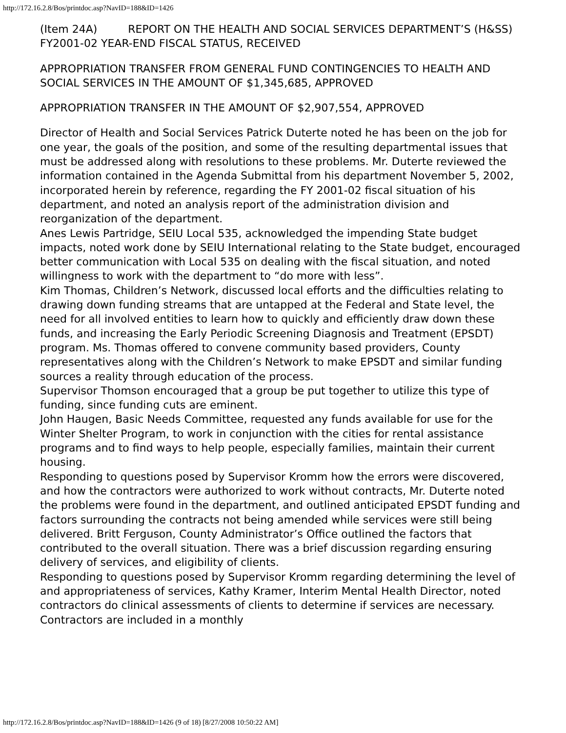http://172.16.2.8/Bos/printdoc.asp?NavID=188&ID=1426
(Item 24A) REPORT ON THE HEALTH AND SOCIAL SERVICES DEPARTMENT’S (H&SS) FY2001-02 YEAR-END FISCAL STATUS, RECEIVED
APPROPRIATION TRANSFER FROM GENERAL FUND CONTINGENCIES TO HEALTH AND SOCIAL SERVICES IN THE AMOUNT OF $1,345,685, APPROVED
APPROPRIATION TRANSFER IN THE AMOUNT OF $2,907,554, APPROVED
Director of Health and Social Services Patrick Duterte noted he has been on the job for one year, the goals of the position, and some of the resulting departmental issues that must be addressed along with resolutions to these problems. Mr. Duterte reviewed the information contained in the Agenda Submittal from his department November 5, 2002, incorporated herein by reference, regarding the FY 2001-02 fiscal situation of his department, and noted an analysis report of the administration division and reorganization of the department.
Anes Lewis Partridge, SEIU Local 535, acknowledged the impending State budget impacts, noted work done by SEIU International relating to the State budget, encouraged better communication with Local 535 on dealing with the fiscal situation, and noted willingness to work with the department to “do more with less”.
Kim Thomas, Children’s Network, discussed local efforts and the difficulties relating to drawing down funding streams that are untapped at the Federal and State level, the need for all involved entities to learn how to quickly and efficiently draw down these funds, and increasing the Early Periodic Screening Diagnosis and Treatment (EPSDT) program. Ms. Thomas offered to convene community based providers, County representatives along with the Children’s Network to make EPSDT and similar funding sources a reality through education of the process.
Supervisor Thomson encouraged that a group be put together to utilize this type of funding, since funding cuts are eminent.
John Haugen, Basic Needs Committee, requested any funds available for use for the Winter Shelter Program, to work in conjunction with the cities for rental assistance programs and to find ways to help people, especially families, maintain their current housing.
Responding to questions posed by Supervisor Kromm how the errors were discovered, and how the contractors were authorized to work without contracts, Mr. Duterte noted the problems were found in the department, and outlined anticipated EPSDT funding and factors surrounding the contracts not being amended while services were still being delivered. Britt Ferguson, County Administrator’s Office outlined the factors that contributed to the overall situation. There was a brief discussion regarding ensuring delivery of services, and eligibility of clients.
Responding to questions posed by Supervisor Kromm regarding determining the level of and appropriateness of services, Kathy Kramer, Interim Mental Health Director, noted contractors do clinical assessments of clients to determine if services are necessary. Contractors are included in a monthly
http://172.16.2.8/Bos/printdoc.asp?NavID=188&ID=1426 (9 of 18) [8/27/2008 10:50:22 AM]